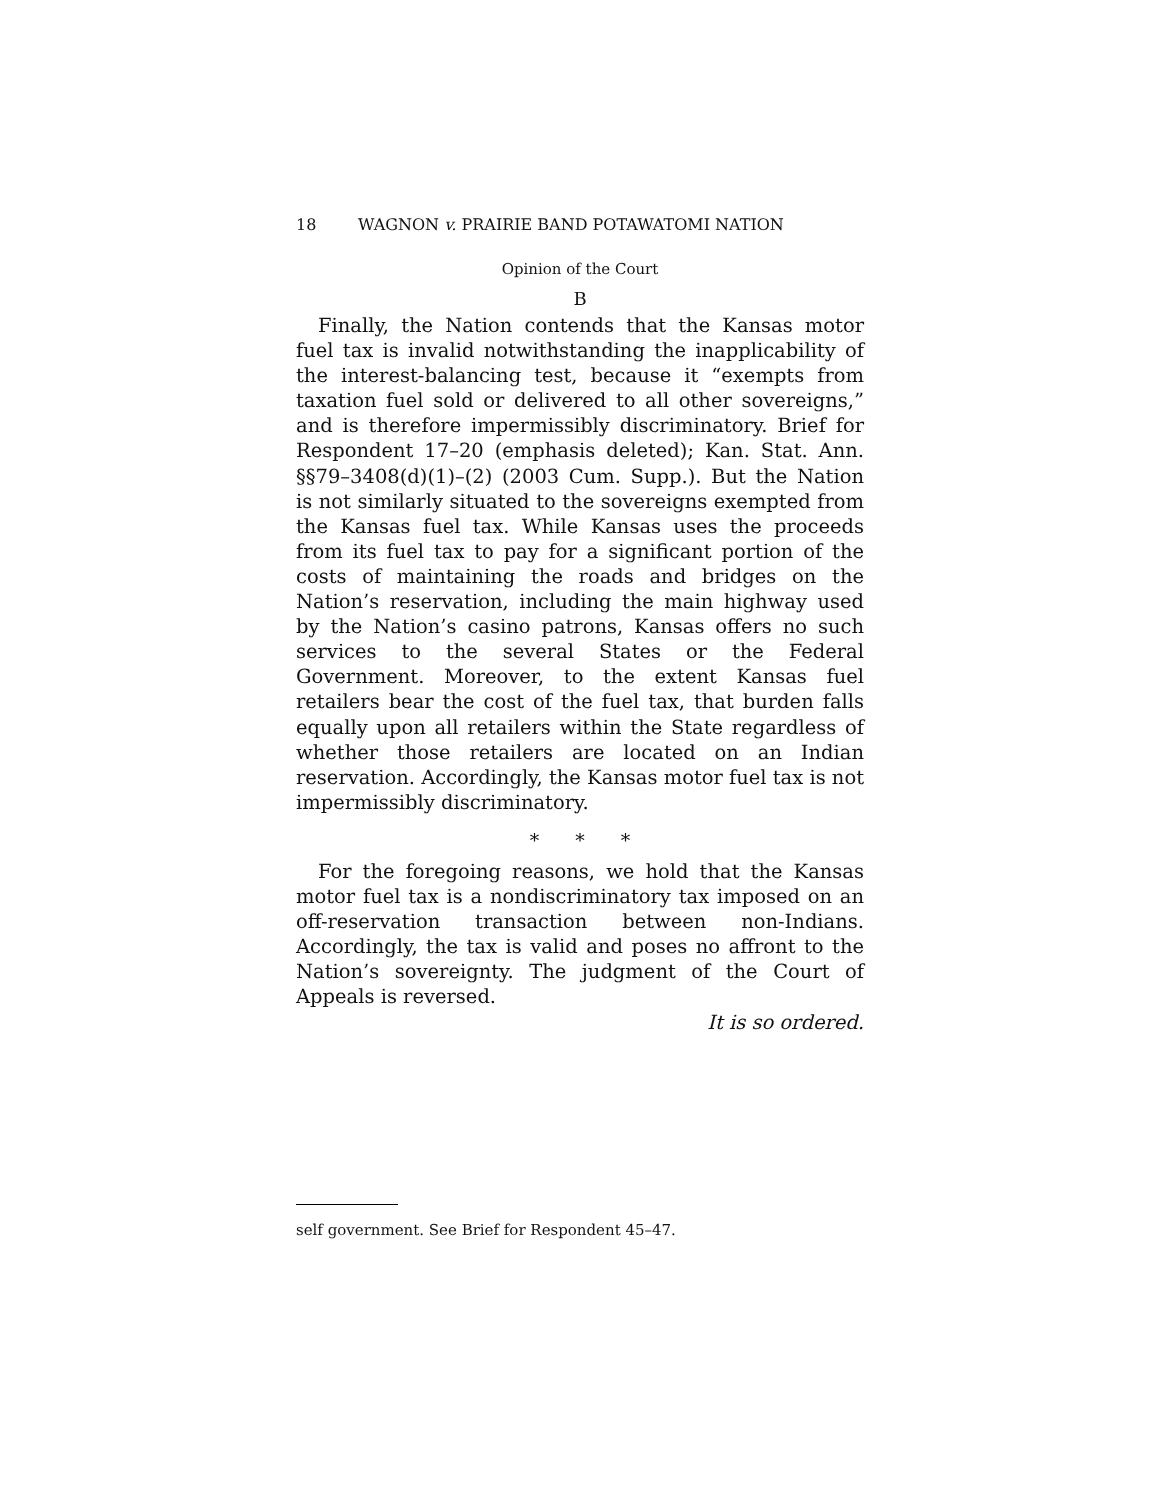18 WAGNON v. PRAIRIE BAND POTAWATOMI NATION
Opinion of the Court
B
Finally, the Nation contends that the Kansas motor fuel tax is invalid notwithstanding the inapplicability of the interest-balancing test, because it “exempts from taxation fuel sold or delivered to all other sovereigns,” and is therefore impermissibly discriminatory. Brief for Respondent 17–20 (emphasis deleted); Kan. Stat. Ann. §§79–3408(d)(1)–(2) (2003 Cum. Supp.). But the Nation is not similarly situated to the sovereigns exempted from the Kansas fuel tax. While Kansas uses the proceeds from its fuel tax to pay for a significant portion of the costs of maintaining the roads and bridges on the Nation’s reservation, including the main highway used by the Nation’s casino patrons, Kansas offers no such services to the several States or the Federal Government. Moreover, to the extent Kansas fuel retailers bear the cost of the fuel tax, that burden falls equally upon all retailers within the State regardless of whether those retailers are located on an Indian reservation. Accordingly, the Kansas motor fuel tax is not impermissibly discriminatory.
* * *
For the foregoing reasons, we hold that the Kansas motor fuel tax is a nondiscriminatory tax imposed on an off-reservation transaction between non-Indians. Accordingly, the tax is valid and poses no affront to the Nation’s sovereignty. The judgment of the Court of Appeals is reversed.
It is so ordered.
self government. See Brief for Respondent 45–47.